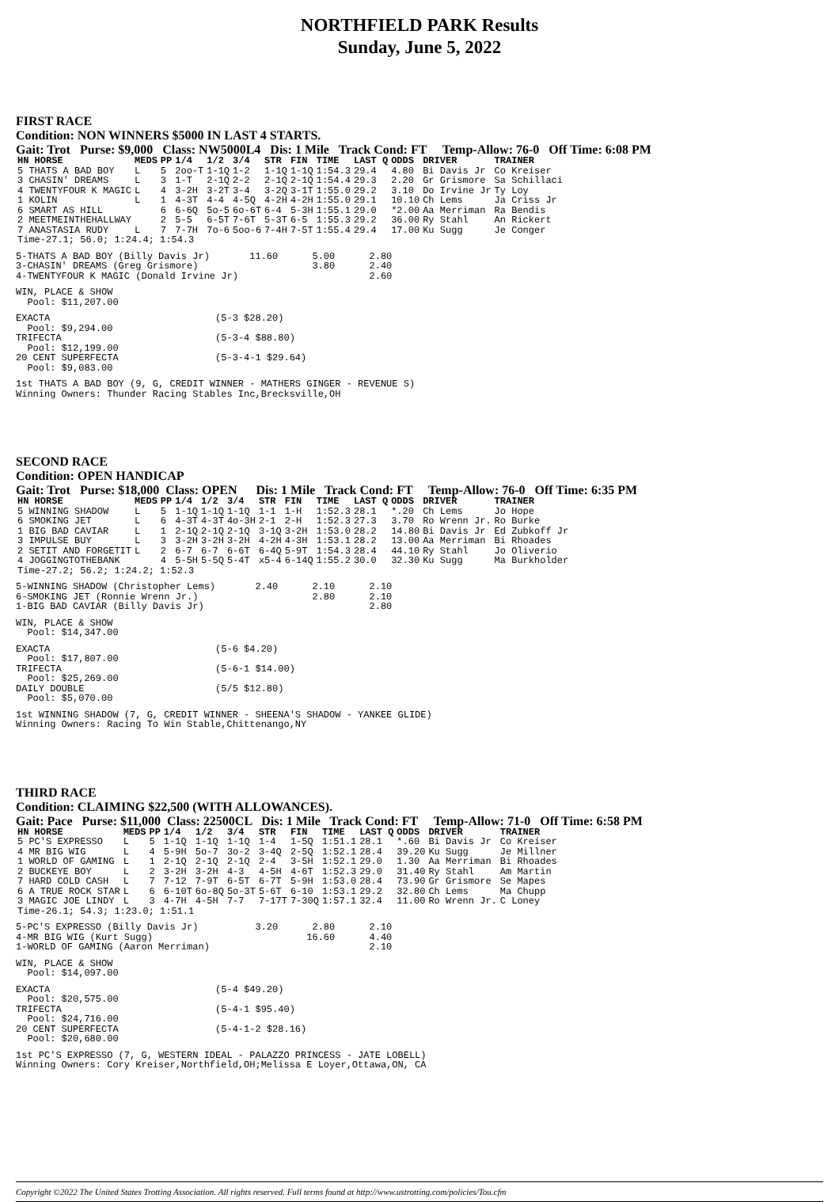NORTHFIELD PARK Results
Sunday, June 5, 2022
FIRST RACE
Condition: NON WINNERS $5000 IN LAST 4 STARTS.
Gait: Trot Purse: $9,000 Class: NW5000L4 Dis: 1 Mile Track Cond: FT Temp-Allow: 76-0 Off Time: 6:08 PM
| HN HORSE | MEDS | PP | 1/4 | 1/2 | 3/4 | STR | FIN | TIME | LAST Q | ODDS | DRIVER | TRAINER |
| --- | --- | --- | --- | --- | --- | --- | --- | --- | --- | --- | --- | --- |
| 5 THATS A BAD BOY | L | 5 | 2oo-T | 1-1Q | 1-2 | 1-1Q | 1-1Q | 1:54.3 | 29.4 | 4.80 | Bi Davis Jr | Co Kreiser |
| 3 CHASIN' DREAMS | L | 3 | 1-T | 2-1Q | 2-2 | 2-1Q | 2-1Q | 1:54.4 | 29.3 | 2.20 | Gr Grismore | Sa Schillaci |
| 4 TWENTYFOUR K MAGIC | L | 4 | 3-2H | 3-2T | 3-4 | 3-2Q | 3-1T | 1:55.0 | 29.2 | 3.10 | Do Irvine Jr | Ty Loy |
| 1 KOLIN | L | 1 | 4-3T | 4-4 | 4-5Q | 4-2H | 4-2H | 1:55.0 | 29.1 | 10.10 | Ch Lems | Ja Criss Jr |
| 6 SMART AS HILL | | 6 | 6-6Q | 5o-5 | 6o-6T | 6-4 | 5-3H | 1:55.1 | 29.0 | *2.00 | Aa Merriman | Ra Bendis |
| 2 MEETMEINTHEHALLWAY | | 2 | 5-5 | 6-5T | 7-6T | 5-3T | 6-5 | 1:55.3 | 29.2 | 36.00 | Ry Stahl | An Rickert |
| 7 ANASTASIA RUDY | L | 7 | 7-7H | 7o-6 | 5oo-6 | 7-4H | 7-5T | 1:55.4 | 29.4 | 17.00 | Ku Sugg | Je Conger |
| Time-27.1; 56.0; 1:24.4; 1:54.3 | | | | | | | | | | | | |
5-THATS A BAD BOY (Billy Davis Jr)       11.60      5.00      2.80
3-CHASIN' DREAMS (Greg Grismore)                    3.80      2.40
4-TWENTYFOUR K MAGIC (Donald Irvine Jr)                       2.60
WIN, PLACE & SHOW
  Pool: $11,207.00
EXACTA                             (5-3 $28.20)
  Pool: $9,294.00
TRIFECTA                           (5-3-4 $88.80)
  Pool: $12,199.00
20 CENT SUPERFECTA                 (5-3-4-1 $29.64)
  Pool: $9,083.00
1st THATS A BAD BOY (9, G, CREDIT WINNER - MATHERS GINGER - REVENUE S)
Winning Owners: Thunder Racing Stables Inc,Brecksville,OH
SECOND RACE
Condition: OPEN HANDICAP
Gait: Trot Purse: $18,000 Class: OPEN Dis: 1 Mile Track Cond: FT Temp-Allow: 76-0 Off Time: 6:35 PM
| HN HORSE | MEDS | PP | 1/4 | 1/2 | 3/4 | STR | FIN | TIME | LAST Q | ODDS | DRIVER | TRAINER |
| --- | --- | --- | --- | --- | --- | --- | --- | --- | --- | --- | --- | --- |
| 5 WINNING SHADOW | L | 5 | 1-1Q | 1-1Q | 1-1Q | 1-1 | 1-H | 1:52.3 | 28.1 | *.20 | Ch Lems | Jo Hope |
| 6 SMOKING JET | L | 6 | 4-3T | 4-3T | 4o-3H | 2-1 | 2-H | 1:52.3 | 27.3 | 3.70 | Ro Wrenn Jr. | Ro Burke |
| 1 BIG BAD CAVIAR | L | 1 | 2-1Q | 2-1Q | 2-1Q | 3-1Q | 3-2H | 1:53.0 | 28.2 | 14.80 | Bi Davis Jr | Ed Zubkoff Jr |
| 3 IMPULSE BUY | L | 3 | 3-2H | 3-2H | 3-2H | 4-2H | 4-3H | 1:53.1 | 28.2 | 13.00 | Aa Merriman | Bi Rhoades |
| 2 SETIT AND FORGETIT | L | 2 | 6-7 | 6-7 | 6-6T | 6-4Q | 5-9T | 1:54.3 | 28.4 | 44.10 | Ry Stahl | Jo Oliverio |
| 4 JOGGINGTOTHEBANK | | 4 | 5-5H | 5-5Q | 5-4T | x5-4 | 6-14Q | 1:55.2 | 30.0 | 32.30 | Ku Sugg | Ma Burkholder |
| Time-27.2; 56.2; 1:24.2; 1:52.3 | | | | | | | | | | | | |
5-WINNING SHADOW (Christopher Lems)       2.40      2.10      2.10
6-SMOKING JET (Ronnie Wrenn Jr.)                    2.80      2.10
1-BIG BAD CAVIAR (Billy Davis Jr)                             2.80
WIN, PLACE & SHOW
  Pool: $14,347.00
EXACTA                             (5-6 $4.20)
  Pool: $17,807.00
TRIFECTA                           (5-6-1 $14.00)
  Pool: $25,269.00
DAILY DOUBLE                       (5/5 $12.80)
  Pool: $5,070.00
1st WINNING SHADOW (7, G, CREDIT WINNER - SHEENA'S SHADOW - YANKEE GLIDE)
Winning Owners: Racing To Win Stable,Chittenango,NY
THIRD RACE
Condition: CLAIMING $22,500 (WITH ALLOWANCES).
Gait: Pace Purse: $11,000 Class: 22500CL Dis: 1 Mile Track Cond: FT Temp-Allow: 71-0 Off Time: 6:58 PM
| HN HORSE | MEDS | PP | 1/4 | 1/2 | 3/4 | STR | FIN | TIME | LAST Q | ODDS | DRIVER | TRAINER |
| --- | --- | --- | --- | --- | --- | --- | --- | --- | --- | --- | --- | --- |
| 5 PC'S EXPRESSO | L | 5 | 1-1Q | 1-1Q | 1-1Q | 1-4 | 1-5Q | 1:51.1 | 28.1 | *.60 | Bi Davis Jr | Co Kreiser |
| 4 MR BIG WIG | L | 4 | 5-9H | 5o-7 | 3o-2 | 3-4Q | 2-5Q | 1:52.1 | 28.4 | 39.20 | Ku Sugg | Je Millner |
| 1 WORLD OF GAMING | L | 1 | 2-1Q | 2-1Q | 2-1Q | 2-4 | 3-5H | 1:52.1 | 29.0 | 1.30 | Aa Merriman | Bi Rhoades |
| 2 BUCKEYE BOY | L | 2 | 3-2H | 3-2H | 4-3 | 4-5H | 4-6T | 1:52.3 | 29.0 | 31.40 | Ry Stahl | Am Martin |
| 7 HARD COLD CASH | L | 7 | 7-12 | 7-9T | 6-5T | 6-7T | 5-9H | 1:53.0 | 28.4 | 73.90 | Gr Grismore | Se Mapes |
| 6 A TRUE ROCK STAR | L | 6 | 6-10T | 6o-8Q | 5o-3T | 5-6T | 6-10 | 1:53.1 | 29.2 | 32.80 | Ch Lems | Ma Chupp |
| 3 MAGIC JOE LINDY | L | 3 | 4-7H | 4-5H | 7-7 | 7-17T | 7-30Q | 1:57.1 | 32.4 | 11.00 | Ro Wrenn Jr. | C Loney |
| Time-26.1; 54.3; 1:23.0; 1:51.1 | | | | | | | | | | | | |
5-PC'S EXPRESSO (Billy Davis Jr)          3.20      2.80      2.10
4-MR BIG WIG (Kurt Sugg)                           16.60      4.40
1-WORLD OF GAMING (Aaron Merriman)                            2.10
WIN, PLACE & SHOW
  Pool: $14,097.00
EXACTA                             (5-4 $49.20)
  Pool: $20,575.00
TRIFECTA                           (5-4-1 $95.40)
  Pool: $24,716.00
20 CENT SUPERFECTA                 (5-4-1-2 $28.16)
  Pool: $20,680.00
1st PC'S EXPRESSO (7, G, WESTERN IDEAL - PALAZZO PRINCESS - JATE LOBELL)
Winning Owners: Cory Kreiser,Northfield,OH;Melissa E Loyer,Ottawa,ON, CA
Copyright ©2022 The United States Trotting Association. All rights reserved. Full terms found at http://www.ustrotting.com/policies/Tou.cfm